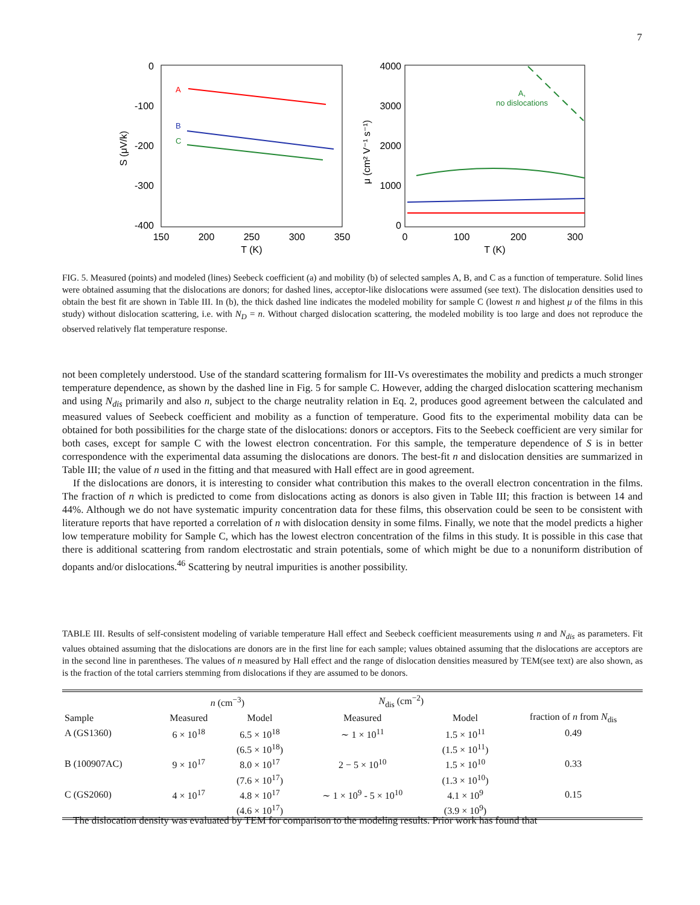7
0
-100
-200
-300
-400
150
200
250
300
350
T (K)
S (μV/k)
A
B
C
4000
3000
2000
1000
0
0
100
200
300
T (K)
μ (cm² V⁻¹ s⁻¹)
A,
no dislocations
FIG. 5. Measured (points) and modeled (lines) Seebeck coefficient (a) and mobility (b) of selected samples A, B, and C as a function of temperature. Solid lines were obtained assuming that the dislocations are donors; for dashed lines, acceptor-like dislocations were assumed (see text). The dislocation densities used to obtain the best fit are shown in Table III. In (b), the thick dashed line indicates the modeled mobility for sample C (lowest n and highest μ of the films in this study) without dislocation scattering, i.e. with N<sub>D</sub> = n. Without charged dislocation scattering, the modeled mobility is too large and does not reproduce the observed relatively flat temperature response.
not been completely understood. Use of the standard scattering formalism for III-Vs overestimates the mobility and predicts a much stronger temperature dependence, as shown by the dashed line in Fig. 5 for sample C. However, adding the charged dislocation scattering mechanism and using N<sub>dis</sub> primarily and also n, subject to the charge neutrality relation in Eq. 2, produces good agreement between the calculated and measured values of Seebeck coefficient and mobility as a function of temperature. Good fits to the experimental mobility data can be obtained for both possibilities for the charge state of the dislocations: donors or acceptors. Fits to the Seebeck coefficient are very similar for both cases, except for sample C with the lowest electron concentration. For this sample, the temperature dependence of S is in better correspondence with the experimental data assuming the dislocations are donors. The best-fit n and dislocation densities are summarized in Table III; the value of n used in the fitting and that measured with Hall effect are in good agreement.
If the dislocations are donors, it is interesting to consider what contribution this makes to the overall electron concentration in the films. The fraction of n which is predicted to come from dislocations acting as donors is also given in Table III; this fraction is between 14 and 44%. Although we do not have systematic impurity concentration data for these films, this observation could be seen to be consistent with literature reports that have reported a correlation of n with dislocation density in some films. Finally, we note that the model predicts a higher low temperature mobility for Sample C, which has the lowest electron concentration of the films in this study. It is possible in this case that there is additional scattering from random electrostatic and strain potentials, some of which might be due to a nonuniform distribution of dopants and/or dislocations.<sup>46</sup> Scattering by neutral impurities is another possibility.
TABLE III. Results of self-consistent modeling of variable temperature Hall effect and Seebeck coefficient measurements using n and N<sub>dis</sub> as parameters. Fit values obtained assuming that the dislocations are donors are in the first line for each sample; values obtained assuming that the dislocations are acceptors are in the second line in parentheses. The values of n measured by Hall effect and the range of dislocation densities measured by TEM(see text) are also shown, as is the fraction of the total carriers stemming from dislocations if they are assumed to be donors.
| | n (cm<sup>−3</sup>) | | N<sub>dis</sub> (cm<sup>−2</sup>) | | |
| --- | --- | --- | --- | --- | --- |
| Sample | Measured | Model | Measured | Model | fraction of n from N<sub>dis</sub> |
| A (GS1360) | 6 × 10<sup>18</sup> | 6.5 × 10<sup>18</sup> | ∼ 1 × 10<sup>11</sup> | 1.5 × 10<sup>11</sup> | 0.49 |
| | | (6.5 × 10<sup>18</sup>) | | (1.5 × 10<sup>11</sup>) | |
| B (100907AC) | 9 × 10<sup>17</sup> | 8.0 × 10<sup>17</sup> | 2 − 5 × 10<sup>10</sup> | 1.5 × 10<sup>10</sup> | 0.33 |
| | | (7.6 × 10<sup>17</sup>) | | (1.3 × 10<sup>10</sup>) | |
| C (GS2060) | 4 × 10<sup>17</sup> | 4.8 × 10<sup>17</sup> | ∼ 1 × 10<sup>9</sup> - 5 × 10<sup>10</sup> | 4.1 × 10<sup>9</sup> | 0.15 |
| | | (4.6 × 10<sup>17</sup>) | | (3.9 × 10<sup>9</sup>) | |
The dislocation density was evaluated by TEM for comparison to the modeling results. Prior work has found that